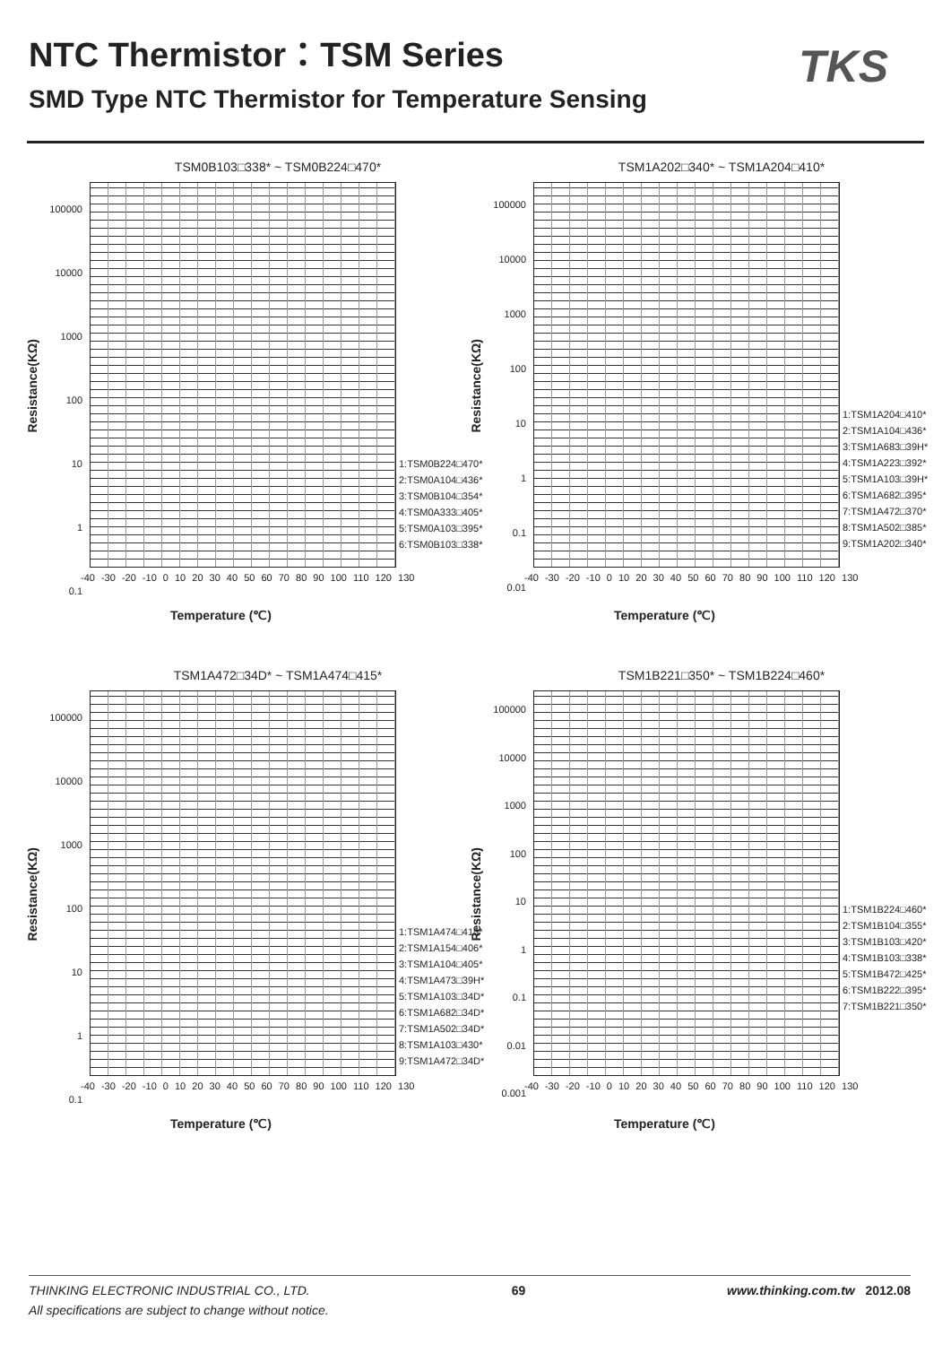NTC Thermistor：TSM Series TKS
SMD Type NTC Thermistor for Temperature Sensing
TSM0B103□338* ~ TSM0B224□470*
Resistance(KΩ)
100000
10000
1000
100
10
1
0.1
1:TSM0B224□470*
2:TSM0A104□436*
3:TSM0B104□354*
4:TSM0A333□405*
5:TSM0A103□395*
6:TSM0B103□338*
-40 -30 -20 -10 0 10 20 30 40 50 60 70 80 90 100 110 120 130
Temperature (℃)
TSM1A202□340* ~ TSM1A204□410*
Resistance(KΩ)
100000
10000
1000
100
10
1
0.1
0.01
1:TSM1A204□410*
2:TSM1A104□436*
3:TSM1A683□39H*
4:TSM1A223□392*
5:TSM1A103□39H*
6:TSM1A682□395*
7:TSM1A472□370*
8:TSM1A502□385*
9:TSM1A202□340*
-40 -30 -20 -10 0 10 20 30 40 50 60 70 80 90 100 110 120 130
Temperature (℃)
TSM1A472□34D* ~ TSM1A474□415*
Resistance(KΩ)
100000
10000
1000
100
10
1
0.1
1:TSM1A474□415*
2:TSM1A154□406*
3:TSM1A104□405*
4:TSM1A473□39H*
5:TSM1A103□34D*
6:TSM1A682□34D*
7:TSM1A502□34D*
8:TSM1A103□430*
9:TSM1A472□34D*
-40 -30 -20 -10 0 10 20 30 40 50 60 70 80 90 100 110 120 130
Temperature (℃)
TSM1B221□350* ~ TSM1B224□460*
Resistance(KΩ)
100000
10000
1000
100
10
1
0.1
0.01
0.001
1:TSM1B224□460*
2:TSM1B104□355*
3:TSM1B103□420*
4:TSM1B103□338*
5:TSM1B472□425*
6:TSM1B222□395*
7:TSM1B221□350*
-40 -30 -20 -10 0 10 20 30 40 50 60 70 80 90 100 110 120 130
Temperature (℃)
THINKING ELECTRONIC INDUSTRIAL CO., LTD. 69 www.thinking.com.tw 2012.08
All specifications are subject to change without notice.